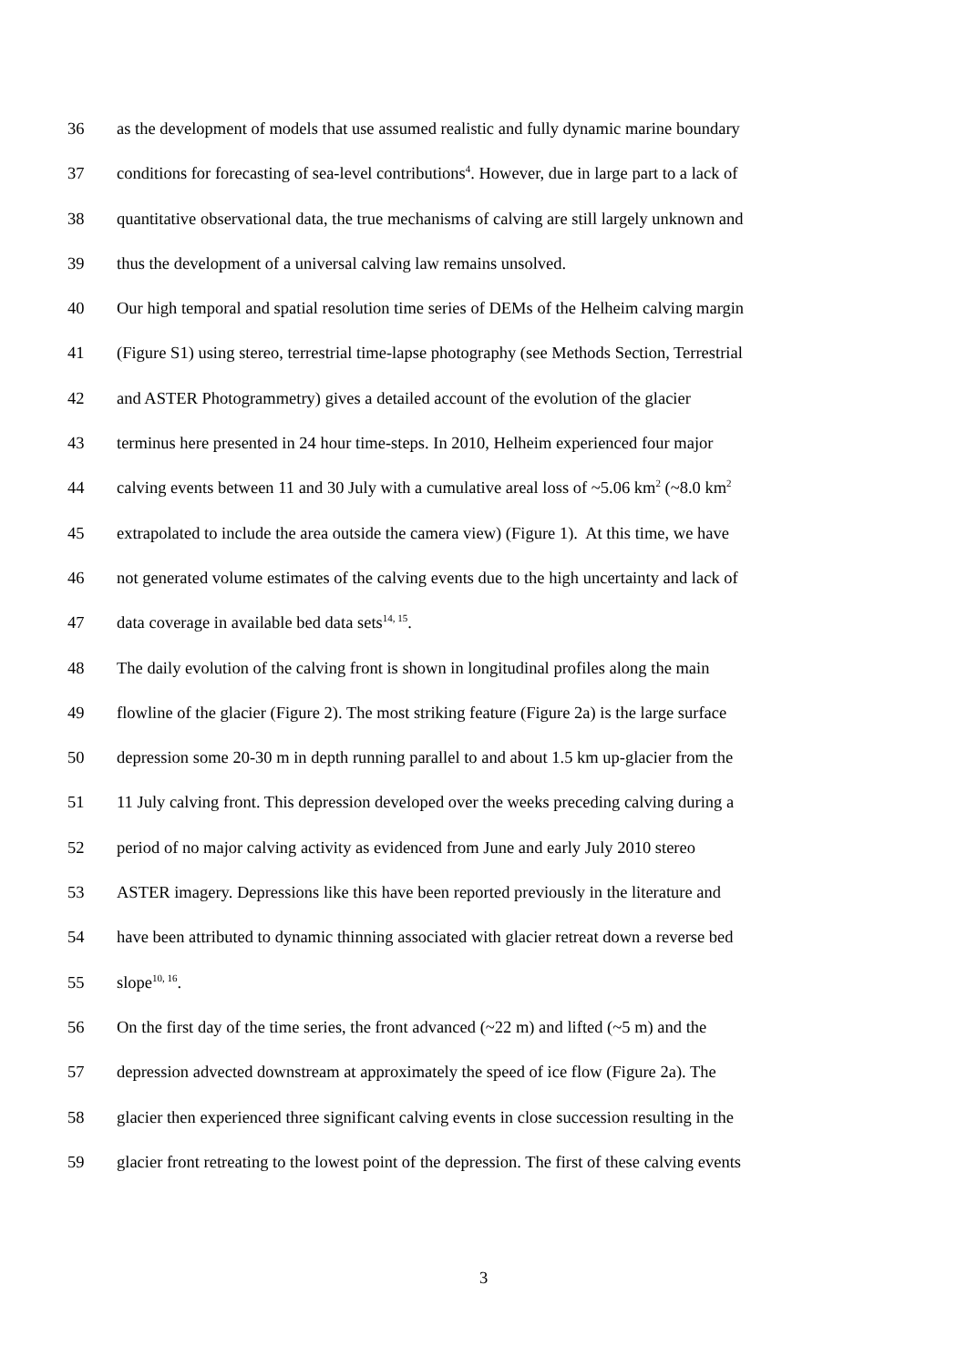36 as the development of models that use assumed realistic and fully dynamic marine boundary
37 conditions for forecasting of sea-level contributions<sup>4</sup>. However, due in large part to a lack of
38 quantitative observational data, the true mechanisms of calving are still largely unknown and
39 thus the development of a universal calving law remains unsolved.
40 Our high temporal and spatial resolution time series of DEMs of the Helheim calving margin
41 (Figure S1) using stereo, terrestrial time-lapse photography (see Methods Section, Terrestrial
42 and ASTER Photogrammetry) gives a detailed account of the evolution of the glacier
43 terminus here presented in 24 hour time-steps. In 2010, Helheim experienced four major
44 calving events between 11 and 30 July with a cumulative areal loss of ~5.06 km<sup>2</sup> (~8.0 km<sup>2</sup>
45 extrapolated to include the area outside the camera view) (Figure 1). At this time, we have
46 not generated volume estimates of the calving events due to the high uncertainty and lack of
47 data coverage in available bed data sets<sup>14, 15</sup>.
48 The daily evolution of the calving front is shown in longitudinal profiles along the main
49 flowline of the glacier (Figure 2). The most striking feature (Figure 2a) is the large surface
50 depression some 20-30 m in depth running parallel to and about 1.5 km up-glacier from the
51 11 July calving front. This depression developed over the weeks preceding calving during a
52 period of no major calving activity as evidenced from June and early July 2010 stereo
53 ASTER imagery. Depressions like this have been reported previously in the literature and
54 have been attributed to dynamic thinning associated with glacier retreat down a reverse bed
55 slope<sup>10, 16</sup>.
56 On the first day of the time series, the front advanced (~22 m) and lifted (~5 m) and the
57 depression advected downstream at approximately the speed of ice flow (Figure 2a). The
58 glacier then experienced three significant calving events in close succession resulting in the
59 glacier front retreating to the lowest point of the depression. The first of these calving events
3